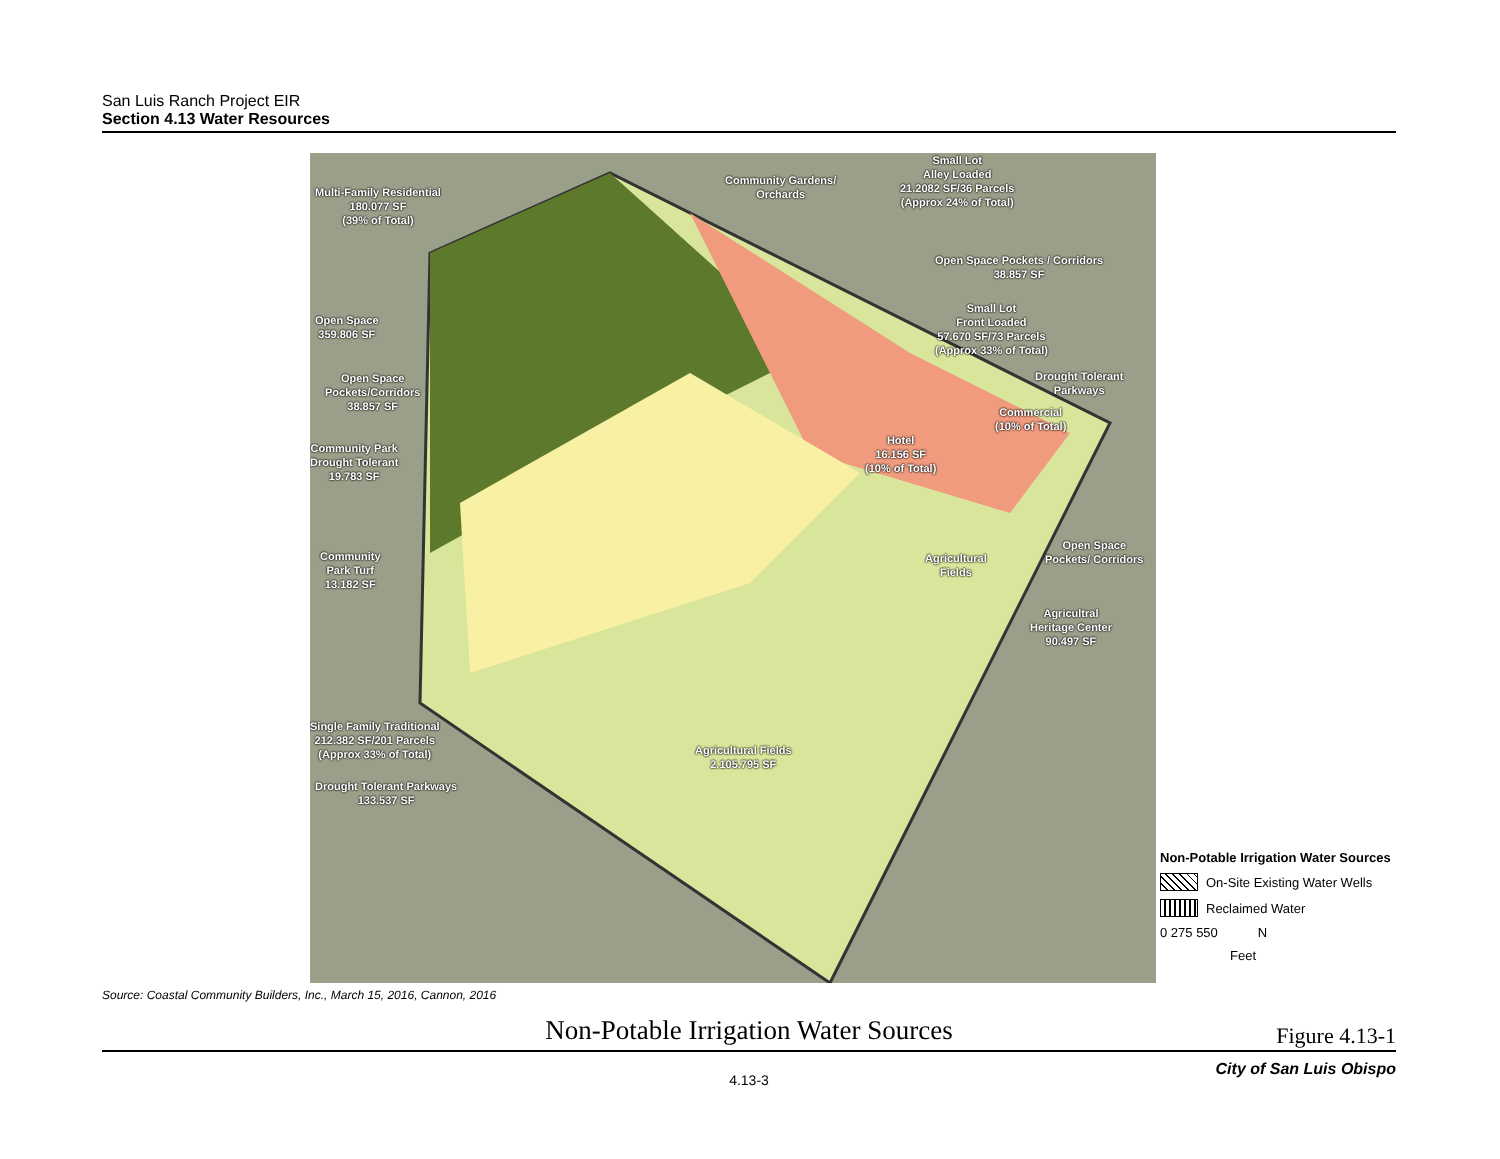San Luis Ranch Project EIR
Section 4.13 Water Resources
Multi-Family Residential
180.077 SF
(39% of Total)
Community Gardens/
Orchards
Small Lot
Alley Loaded
21.2082 SF/36 Parcels
(Approx 24% of Total)
Open Space Pockets / Corridors
38.857 SF
Small Lot
Front Loaded
57.670 SF/73 Parcels
(Approx 33% of Total)
Drought Tolerant
Parkways
Open Space
359.806 SF
Open Space
Pockets/Corridors
38.857 SF
Community Park
Drought Tolerant
19.783 SF
Commercial
(10% of Total)
Hotel
16.156 SF
(10% of Total)
Open Space
Pockets/ Corridors
Agricultural
Fields
Community
Park Turf
13.182 SF
Agricultral
Heritage Center
90.497 SF
Single Family Traditional
212.382 SF/201 Parcels
(Approx 33% of Total)
Agricultural Fields
2.105.795 SF
Drought Tolerant Parkways
133.537 SF
Non-Potable Irrigation Water Sources
On-Site Existing Water Wells
Reclaimed Water
0 275 550 N
Feet
Source: Coastal Community Builders, Inc., March 15, 2016, Cannon, 2016
Non-Potable Irrigation Water Sources
Figure 4.13-1
4.13-3
City of San Luis Obispo